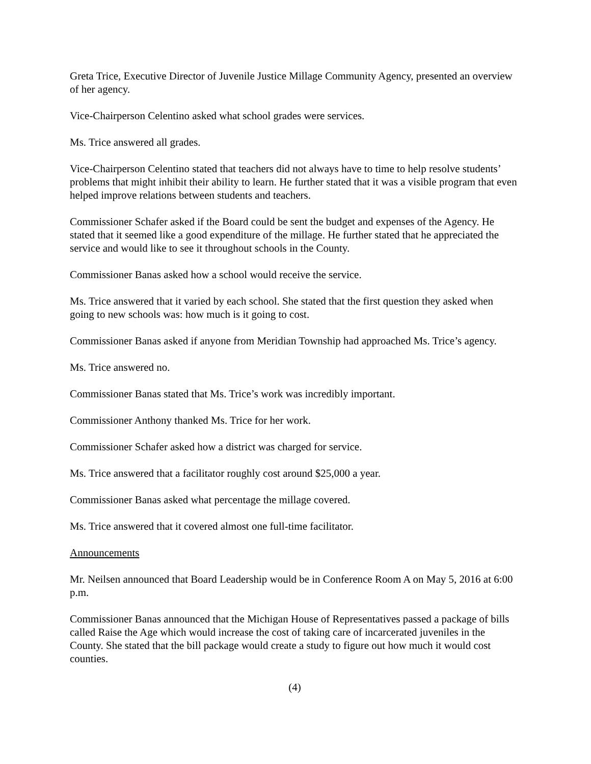Greta Trice, Executive Director of Juvenile Justice Millage Community Agency, presented an overview of her agency.
Vice-Chairperson Celentino asked what school grades were services.
Ms. Trice answered all grades.
Vice-Chairperson Celentino stated that teachers did not always have to time to help resolve students’ problems that might inhibit their ability to learn. He further stated that it was a visible program that even helped improve relations between students and teachers.
Commissioner Schafer asked if the Board could be sent the budget and expenses of the Agency. He stated that it seemed like a good expenditure of the millage. He further stated that he appreciated the service and would like to see it throughout schools in the County.
Commissioner Banas asked how a school would receive the service.
Ms. Trice answered that it varied by each school. She stated that the first question they asked when going to new schools was: how much is it going to cost.
Commissioner Banas asked if anyone from Meridian Township had approached Ms. Trice’s agency.
Ms. Trice answered no.
Commissioner Banas stated that Ms. Trice’s work was incredibly important.
Commissioner Anthony thanked Ms. Trice for her work.
Commissioner Schafer asked how a district was charged for service.
Ms. Trice answered that a facilitator roughly cost around $25,000 a year.
Commissioner Banas asked what percentage the millage covered.
Ms. Trice answered that it covered almost one full-time facilitator.
Announcements
Mr. Neilsen announced that Board Leadership would be in Conference Room A on May 5, 2016 at 6:00 p.m.
Commissioner Banas announced that the Michigan House of Representatives passed a package of bills called Raise the Age which would increase the cost of taking care of incarcerated juveniles in the County. She stated that the bill package would create a study to figure out how much it would cost counties.
(4)